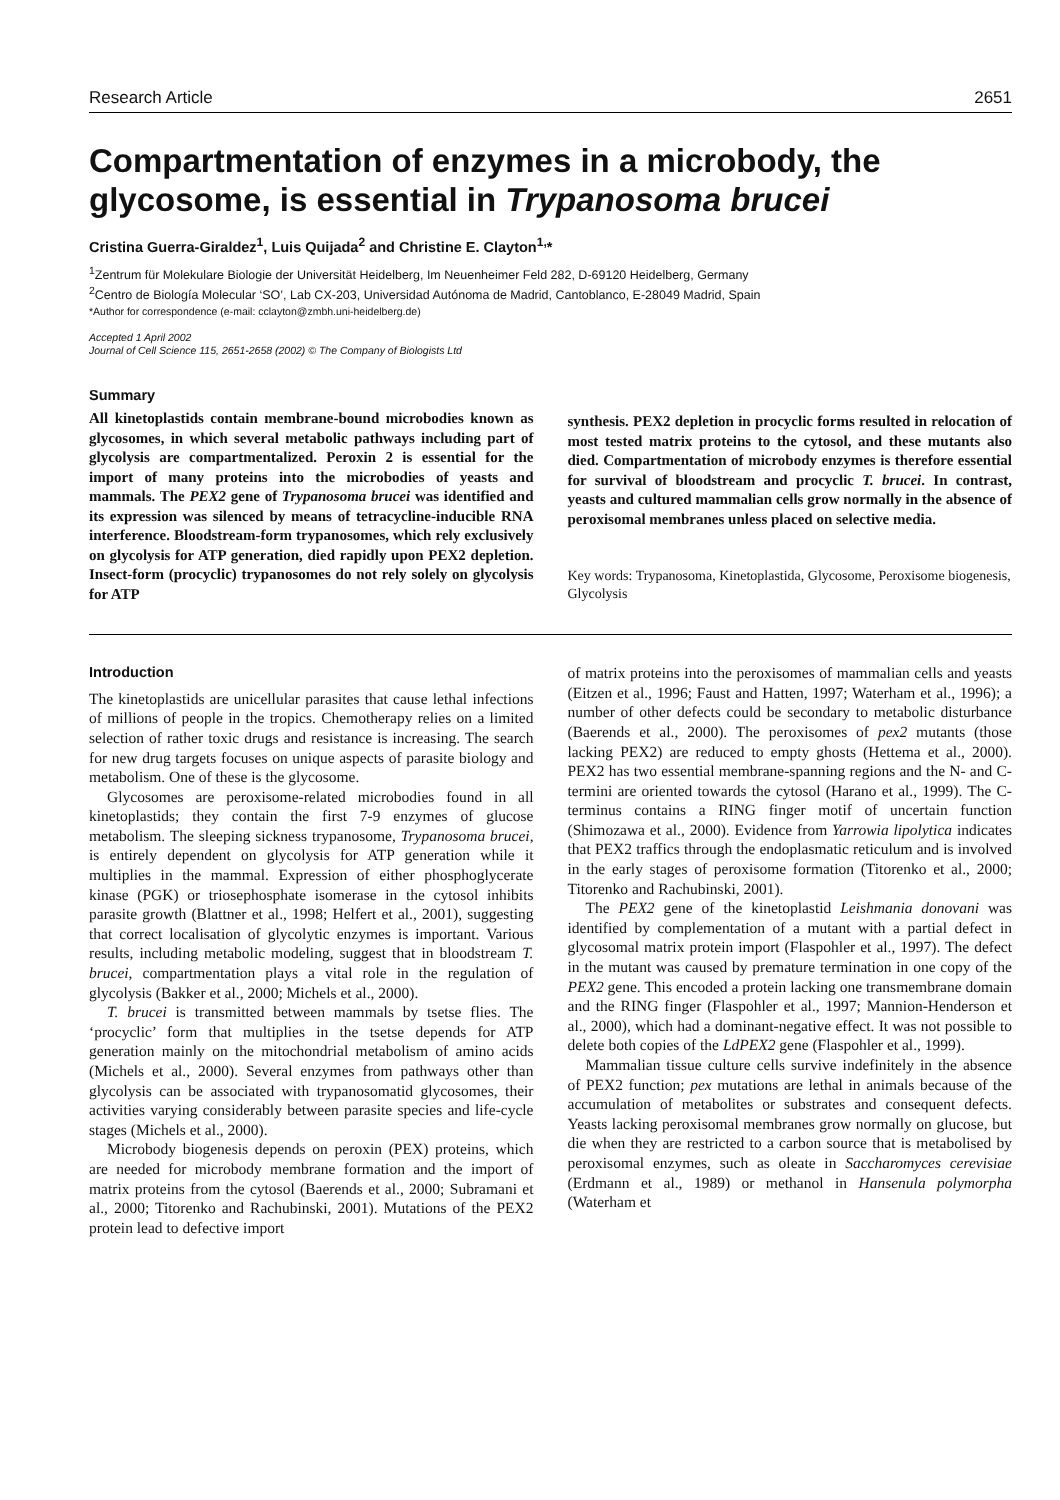Research Article 2651
Compartmentation of enzymes in a microbody, the glycosome, is essential in Trypanosoma brucei
Cristina Guerra-Giraldez<sup>1</sup>, Luis Quijada<sup>2</sup> and Christine E. Clayton<sup>1,</sup>*
<sup>1</sup> Zentrum für Molekulare Biologie der Universität Heidelberg, Im Neuenheimer Feld 282, D-69120 Heidelberg, Germany
<sup>2</sup> Centro de Biología Molecular ‘SO’, Lab CX-203, Universidad Autónoma de Madrid, Cantoblanco, E-28049 Madrid, Spain
*Author for correspondence (e-mail: cclayton@zmbh.uni-heidelberg.de)
Accepted 1 April 2002
Journal of Cell Science 115, 2651-2658 (2002) © The Company of Biologists Ltd
Summary
All kinetoplastids contain membrane-bound microbodies known as glycosomes, in which several metabolic pathways including part of glycolysis are compartmentalized. Peroxin 2 is essential for the import of many proteins into the microbodies of yeasts and mammals. The PEX2 gene of Trypanosoma brucei was identified and its expression was silenced by means of tetracycline-inducible RNA interference. Bloodstream-form trypanosomes, which rely exclusively on glycolysis for ATP generation, died rapidly upon PEX2 depletion. Insect-form (procyclic) trypanosomes do not rely solely on glycolysis for ATP
synthesis. PEX2 depletion in procyclic forms resulted in relocation of most tested matrix proteins to the cytosol, and these mutants also died. Compartmentation of microbody enzymes is therefore essential for survival of bloodstream and procyclic T. brucei. In contrast, yeasts and cultured mammalian cells grow normally in the absence of peroxisomal membranes unless placed on selective media.
Key words: Trypanosoma, Kinetoplastida, Glycosome, Peroxisome biogenesis, Glycolysis
Introduction
The kinetoplastids are unicellular parasites that cause lethal infections of millions of people in the tropics. Chemotherapy relies on a limited selection of rather toxic drugs and resistance is increasing. The search for new drug targets focuses on unique aspects of parasite biology and metabolism. One of these is the glycosome.
Glycosomes are peroxisome-related microbodies found in all kinetoplastids; they contain the first 7-9 enzymes of glucose metabolism. The sleeping sickness trypanosome, Trypanosoma brucei, is entirely dependent on glycolysis for ATP generation while it multiplies in the mammal. Expression of either phosphoglycerate kinase (PGK) or triosephosphate isomerase in the cytosol inhibits parasite growth (Blattner et al., 1998; Helfert et al., 2001), suggesting that correct localisation of glycolytic enzymes is important. Various results, including metabolic modeling, suggest that in bloodstream T. brucei, compartmentation plays a vital role in the regulation of glycolysis (Bakker et al., 2000; Michels et al., 2000).
T. brucei is transmitted between mammals by tsetse flies. The ‘procyclic’ form that multiplies in the tsetse depends for ATP generation mainly on the mitochondrial metabolism of amino acids (Michels et al., 2000). Several enzymes from pathways other than glycolysis can be associated with trypanosomatid glycosomes, their activities varying considerably between parasite species and life-cycle stages (Michels et al., 2000).
Microbody biogenesis depends on peroxin (PEX) proteins, which are needed for microbody membrane formation and the import of matrix proteins from the cytosol (Baerends et al., 2000; Subramani et al., 2000; Titorenko and Rachubinski, 2001). Mutations of the PEX2 protein lead to defective import
of matrix proteins into the peroxisomes of mammalian cells and yeasts (Eitzen et al., 1996; Faust and Hatten, 1997; Waterham et al., 1996); a number of other defects could be secondary to metabolic disturbance (Baerends et al., 2000). The peroxisomes of pex2 mutants (those lacking PEX2) are reduced to empty ghosts (Hettema et al., 2000). PEX2 has two essential membrane-spanning regions and the N- and C-termini are oriented towards the cytosol (Harano et al., 1999). The C-terminus contains a RING finger motif of uncertain function (Shimozawa et al., 2000). Evidence from Yarrowia lipolytica indicates that PEX2 traffics through the endoplasmatic reticulum and is involved in the early stages of peroxisome formation (Titorenko et al., 2000; Titorenko and Rachubinski, 2001).
The PEX2 gene of the kinetoplastid Leishmania donovani was identified by complementation of a mutant with a partial defect in glycosomal matrix protein import (Flaspohler et al., 1997). The defect in the mutant was caused by premature termination in one copy of the PEX2 gene. This encoded a protein lacking one transmembrane domain and the RING finger (Flaspohler et al., 1997; Mannion-Henderson et al., 2000), which had a dominant-negative effect. It was not possible to delete both copies of the LdPEX2 gene (Flaspohler et al., 1999).
Mammalian tissue culture cells survive indefinitely in the absence of PEX2 function; pex mutations are lethal in animals because of the accumulation of metabolites or substrates and consequent defects. Yeasts lacking peroxisomal membranes grow normally on glucose, but die when they are restricted to a carbon source that is metabolised by peroxisomal enzymes, such as oleate in Saccharomyces cerevisiae (Erdmann et al., 1989) or methanol in Hansenula polymorpha (Waterham et